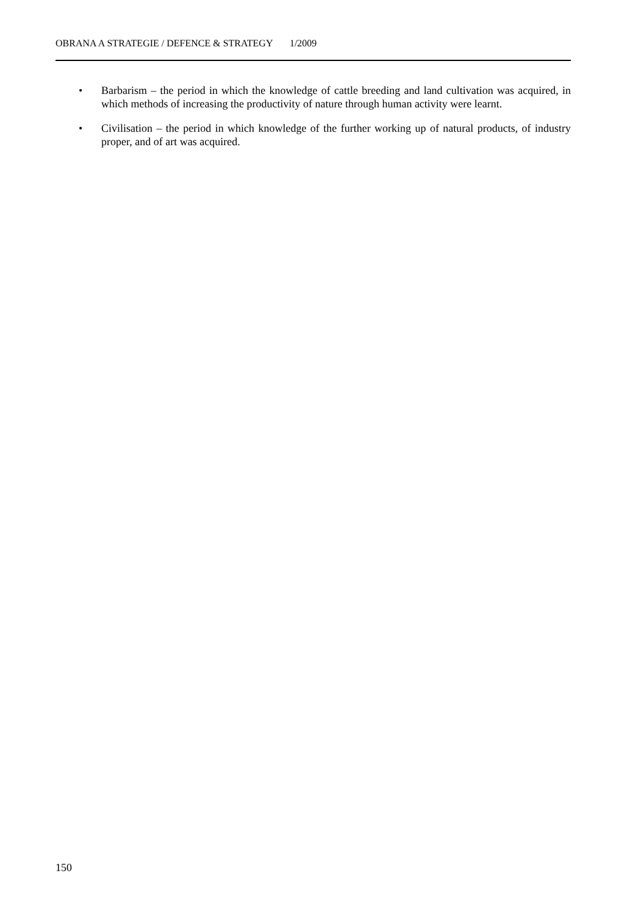OBRANA A STRATEGIE / DEFENCE & STRATEGY 1/2009
• Barbarism – the period in which the knowledge of cattle breeding and land cultivation was acquired, in which methods of increasing the productivity of nature through human activity were learnt.
• Civilisation – the period in which knowledge of the further working up of natural products, of industry proper, and of art was acquired.
150